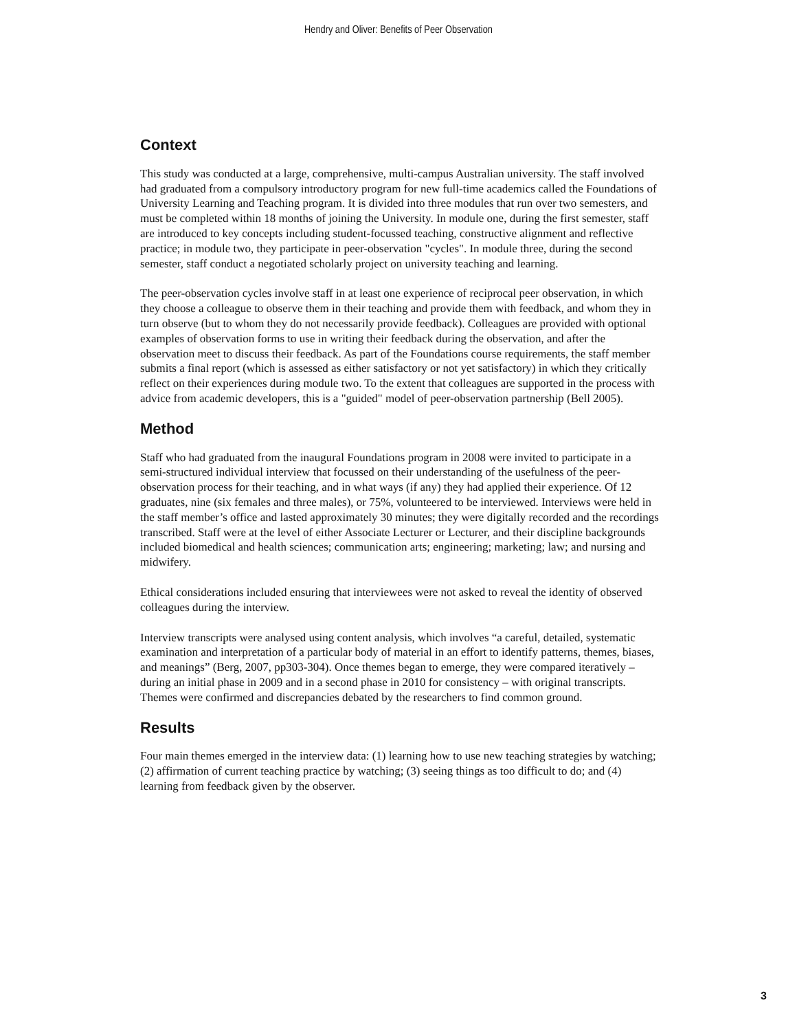Hendry and Oliver: Benefits of Peer Observation
Context
This study was conducted at a large, comprehensive, multi-campus Australian university. The staff involved had graduated from a compulsory introductory program for new full-time academics called the Foundations of University Learning and Teaching program. It is divided into three modules that run over two semesters, and must be completed within 18 months of joining the University. In module one, during the first semester, staff are introduced to key concepts including student-focussed teaching, constructive alignment and reflective practice; in module two, they participate in peer-observation "cycles". In module three, during the second semester, staff conduct a negotiated scholarly project on university teaching and learning.
The peer-observation cycles involve staff in at least one experience of reciprocal peer observation, in which they choose a colleague to observe them in their teaching and provide them with feedback, and whom they in turn observe (but to whom they do not necessarily provide feedback). Colleagues are provided with optional examples of observation forms to use in writing their feedback during the observation, and after the observation meet to discuss their feedback. As part of the Foundations course requirements, the staff member submits a final report (which is assessed as either satisfactory or not yet satisfactory) in which they critically reflect on their experiences during module two. To the extent that colleagues are supported in the process with advice from academic developers, this is a "guided" model of peer-observation partnership (Bell 2005).
Method
Staff who had graduated from the inaugural Foundations program in 2008 were invited to participate in a semi-structured individual interview that focussed on their understanding of the usefulness of the peer-observation process for their teaching, and in what ways (if any) they had applied their experience. Of 12 graduates, nine (six females and three males), or 75%, volunteered to be interviewed. Interviews were held in the staff member’s office and lasted approximately 30 minutes; they were digitally recorded and the recordings transcribed. Staff were at the level of either Associate Lecturer or Lecturer, and their discipline backgrounds included biomedical and health sciences; communication arts; engineering; marketing; law; and nursing and midwifery.
Ethical considerations included ensuring that interviewees were not asked to reveal the identity of observed colleagues during the interview.
Interview transcripts were analysed using content analysis, which involves “a careful, detailed, systematic examination and interpretation of a particular body of material in an effort to identify patterns, themes, biases, and meanings” (Berg, 2007, pp303-304). Once themes began to emerge, they were compared iteratively – during an initial phase in 2009 and in a second phase in 2010 for consistency – with original transcripts. Themes were confirmed and discrepancies debated by the researchers to find common ground.
Results
Four main themes emerged in the interview data: (1) learning how to use new teaching strategies by watching; (2) affirmation of current teaching practice by watching; (3) seeing things as too difficult to do; and (4) learning from feedback given by the observer.
3